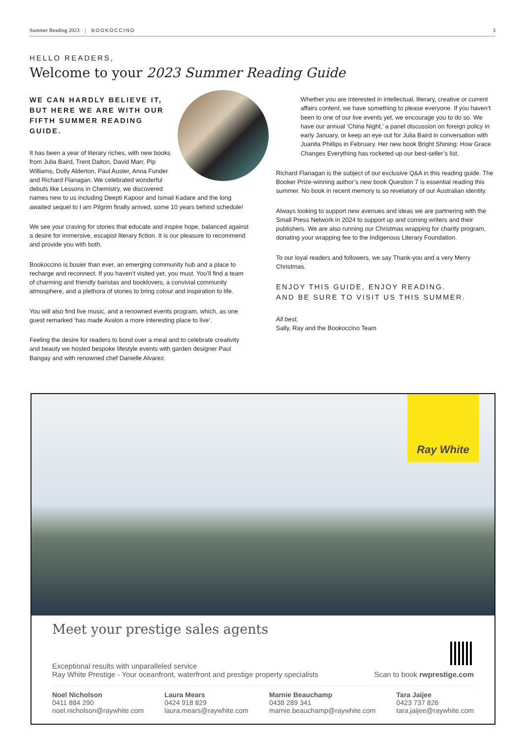Summer Reading 2023 | BOOKOCCINO 3
HELLO READERS,
Welcome to your 2023 Summer Reading Guide
WE CAN HARDLY BELIEVE IT, BUT HERE WE ARE WITH OUR FIFTH SUMMER READING GUIDE.
It has been a year of literary riches, with new books from Julia Baird, Trent Dalton, David Marr, Pip Williams, Dolly Alderton, Paul Auster, Anna Funder and Richard Flanagan. We celebrated wonderful debuts like Lessons in Chemistry, we discovered names new to us including Deepti Kapoor and Ismail Kadare and the long awaited sequel to I am Pilgrim finally arrived, some 10 years behind schedule!
We see your craving for stories that educate and inspire hope, balanced against a desire for immersive, escapist literary fiction. It is our pleasure to recommend and provide you with both.
Bookoccino is busier than ever, an emerging community hub and a place to recharge and reconnect. If you haven’t visited yet, you must. You’ll find a team of charming and friendly baristas and booklovers, a convivial community atmosphere, and a plethora of stories to bring colour and inspiration to life.
You will also find live music, and a renowned events program, which, as one guest remarked ‘has made Avalon a more interesting place to live’.
Feeling the desire for readers to bond over a meal and to celebrate creativity and beauty we hosted bespoke lifestyle events with garden designer Paul Bangay and with renowned chef Danielle Alvarez.
Whether you are interested in intellectual, literary, creative or current affairs content, we have something to please everyone. If you haven’t been to one of our live events yet, we encourage you to do so. We have our annual ‘China Night,’ a panel discussion on foreign policy in early January, or keep an eye out for Julia Baird in conversation with Juanita Phillips in February. Her new book Bright Shining: How Grace Changes Everything has rocketed up our best-seller’s list.
Richard Flanagan is the subject of our exclusive Q&A in this reading guide. The Booker Prize-winning author’s new book Question 7 is essential reading this summer. No book in recent memory is so revelatory of our Australian identity.
Always looking to support new avenues and ideas we are partnering with the Small Press Network in 2024 to support up and coming writers and their publishers. We are also running our Christmas wrapping for charity program, donating your wrapping fee to the Indigenous Literary Foundation.
To our loyal readers and followers, we say Thank-you and a very Merry Christmas.
ENJOY THIS GUIDE, ENJOY READING.
AND BE SURE TO VISIT US THIS SUMMER.
All best,
Sally, Ray and the Bookoccino Team
Ray White
Meet your prestige sales agents
Exceptional results with unparalleled service
Ray White Prestige - Your oceanfront, waterfront and prestige property specialists
Scan to book rwprestige.com
Noel Nicholson
0411 884 290
noel.nicholson@raywhite.com
Laura Mears
0424 918 829
laura.mears@raywhite.com
Marnie Beauchamp
0438 289 341
marnie.beauchamp@raywhite.com
Tara Jaijee
0423 737 826
tara.jaijee@raywhite.com